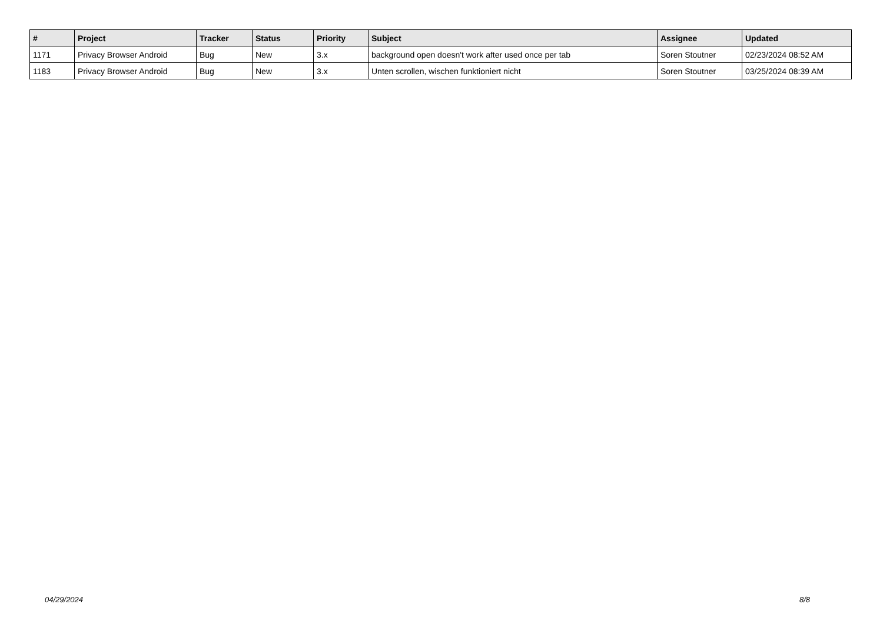| # | Project | Tracker | Status | Priority | Subject | Assignee | Updated |
| --- | --- | --- | --- | --- | --- | --- | --- |
| 1171 | Privacy Browser Android | Bug | New | 3.x | background open doesn't work after used once per tab | Soren Stoutner | 02/23/2024 08:52 AM |
| 1183 | Privacy Browser Android | Bug | New | 3.x | Unten scrollen, wischen funktioniert nicht | Soren Stoutner | 03/25/2024 08:39 AM |
04/29/2024 8/8